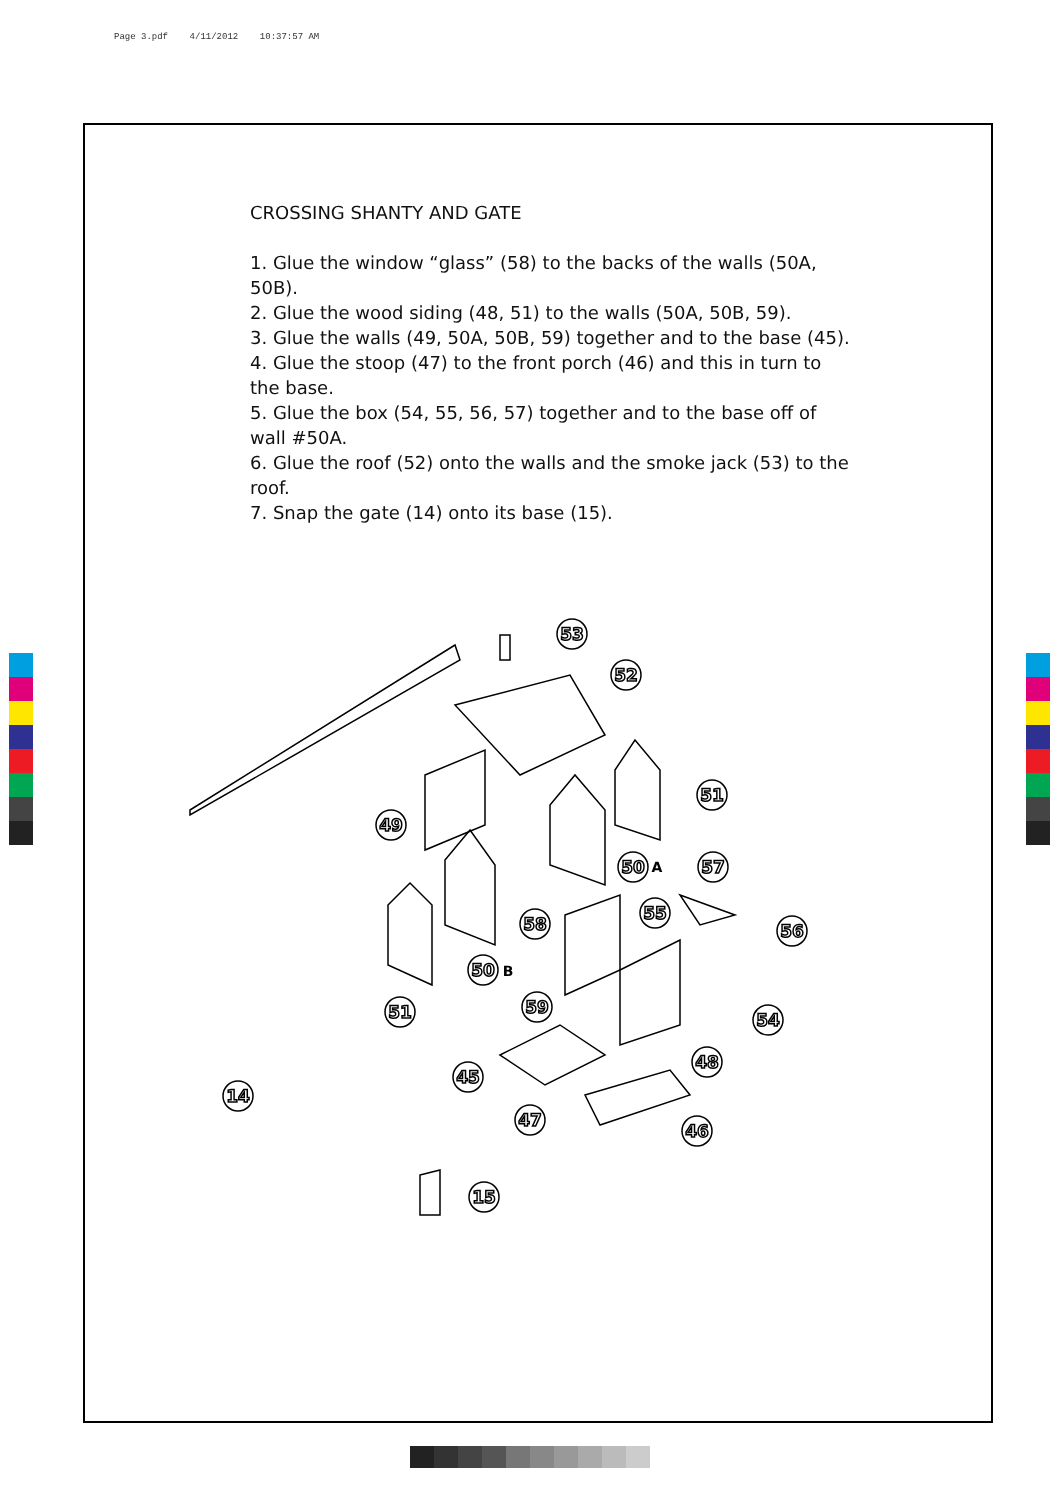Page 3.pdf 4/11/2012 10:37:57 AM
CROSSING SHANTY AND GATE
1. Glue the window “glass” (58) to the backs of the walls (50A, 50B).
2. Glue the wood siding (48, 51) to the walls (50A, 50B, 59).
3. Glue the walls (49, 50A, 50B, 59) together and to the base (45).
4. Glue the stoop (47) to the front porch (46) and this in turn to the base.
5. Glue the box (54, 55, 56, 57) together and to the base off of wall #50A.
6. Glue the roof (52) onto the walls and the smoke jack (53) to the roof.
7. Snap the gate (14) onto its base (15).
53
52
51
49
50
57
58
55
56
50
51
59
54
48
45
14
47
46
15
A
B